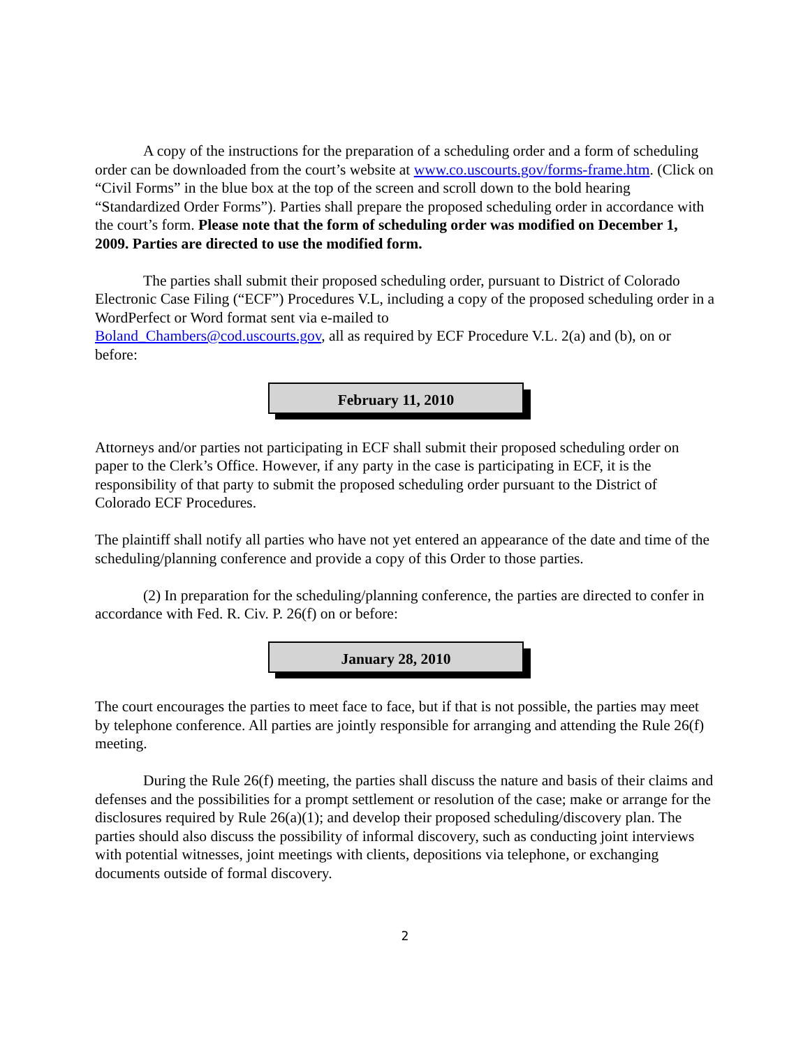A copy of the instructions for the preparation of a scheduling order and a form of scheduling order can be downloaded from the court’s website at www.co.uscourts.gov/forms-frame.htm. (Click on “Civil Forms” in the blue box at the top of the screen and scroll down to the bold hearing “Standardized Order Forms”). Parties shall prepare the proposed scheduling order in accordance with the court’s form. Please note that the form of scheduling order was modified on December 1, 2009. Parties are directed to use the modified form.
The parties shall submit their proposed scheduling order, pursuant to District of Colorado Electronic Case Filing (“ECF”) Procedures V.L, including a copy of the proposed scheduling order in a WordPerfect or Word format sent via e-mailed to
Boland_Chambers@cod.uscourts.gov, all as required by ECF Procedure V.L. 2(a) and (b), on or before:
February 11, 2010
Attorneys and/or parties not participating in ECF shall submit their proposed scheduling order on paper to the Clerk’s Office. However, if any party in the case is participating in ECF, it is the responsibility of that party to submit the proposed scheduling order pursuant to the District of Colorado ECF Procedures.
The plaintiff shall notify all parties who have not yet entered an appearance of the date and time of the scheduling/planning conference and provide a copy of this Order to those parties.
(2) In preparation for the scheduling/planning conference, the parties are directed to confer in accordance with Fed. R. Civ. P. 26(f) on or before:
January 28, 2010
The court encourages the parties to meet face to face, but if that is not possible, the parties may meet by telephone conference. All parties are jointly responsible for arranging and attending the Rule 26(f) meeting.
During the Rule 26(f) meeting, the parties shall discuss the nature and basis of their claims and defenses and the possibilities for a prompt settlement or resolution of the case; make or arrange for the disclosures required by Rule 26(a)(1); and develop their proposed scheduling/discovery plan. The parties should also discuss the possibility of informal discovery, such as conducting joint interviews with potential witnesses, joint meetings with clients, depositions via telephone, or exchanging documents outside of formal discovery.
2